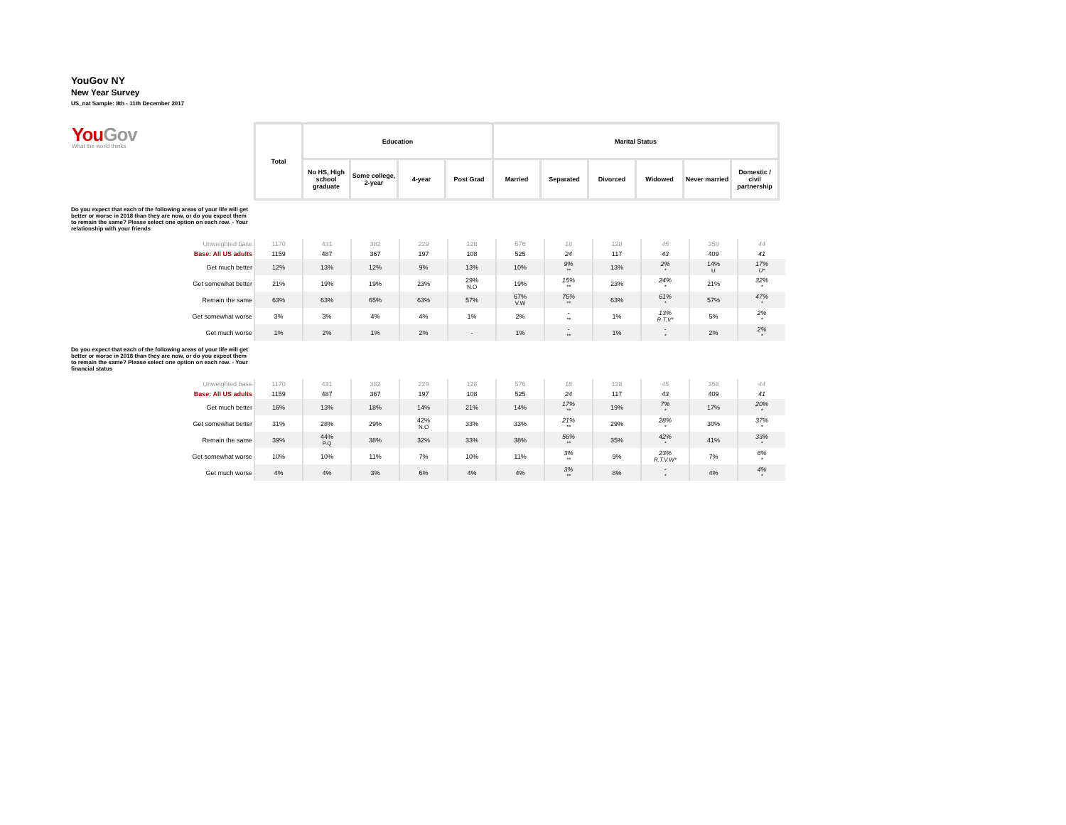YouGov NY
New Year Survey
US_nat Sample: 8th - 11th December 2017
| You Gov What the world thinks | / Total / Education / / / / Marital Status / / / / / / / --- / --- / --- / --- / --- / --- / --- / --- / --- / --- / --- / / / No HS, High school graduate / Some college, 2-year / 4-year / Post Grad / Married / Separated / Divorced / Widowed / Never married / Domestic / civil partnership / |
Do you expect that each of the following areas of your life will get better or worse in 2018 than they are now, or do you expect them to remain the same? Please select one option on each row. - Your relationship with your friends
| Unweighted base | 1170 | 431 | 382 | 229 | 128 | 576 | 18 | 128 | 45 | 358 | 44 |
| Base: All US adults | 1159 | 487 | 367 | 197 | 108 | 525 | 24 | 117 | 43 | 409 | 41 |
| Get much better | 12% | 13% | 12% | 9% | 13% | 10% | 9% ** | 13% | 2% * | 14% U | 17% U* |
| Get somewhat better | 21% | 19% | 19% | 23% | 29% N.O | 19% | 15% ** | 23% | 24% * | 21% | 32% * |
| Remain the same | 63% | 63% | 65% | 63% | 57% | 67% V.W | 76% ** | 63% | 61% * | 57% | 47% * |
| Get somewhat worse | 3% | 3% | 4% | 4% | 1% | 2% | - ** | 1% | 13% R.T.V* | 5% | 2% * |
| Get much worse | 1% | 2% | 1% | 2% | - | 1% | - ** | 1% | - * | 2% | 2% * |
Do you expect that each of the following areas of your life will get better or worse in 2018 than they are now, or do you expect them to remain the same? Please select one option on each row. - Your financial status
| Unweighted base | 1170 | 431 | 382 | 229 | 128 | 576 | 18 | 128 | 45 | 358 | 44 |
| Base: All US adults | 1159 | 487 | 367 | 197 | 108 | 525 | 24 | 117 | 43 | 409 | 41 |
| Get much better | 16% | 13% | 18% | 14% | 21% | 14% | 17% ** | 19% | 7% * | 17% | 20% * |
| Get somewhat better | 31% | 28% | 29% | 42% N.O | 33% | 33% | 21% ** | 29% | 28% * | 30% | 37% * |
| Remain the same | 39% | 44% P.Q | 38% | 32% | 33% | 38% | 56% ** | 35% | 42% * | 41% | 33% * |
| Get somewhat worse | 10% | 10% | 11% | 7% | 10% | 11% | 3% ** | 9% | 23% R.T.V.W* | 7% | 6% * |
| Get much worse | 4% | 4% | 3% | 6% | 4% | 4% | 3% ** | 8% | - * | 4% | 4% * |